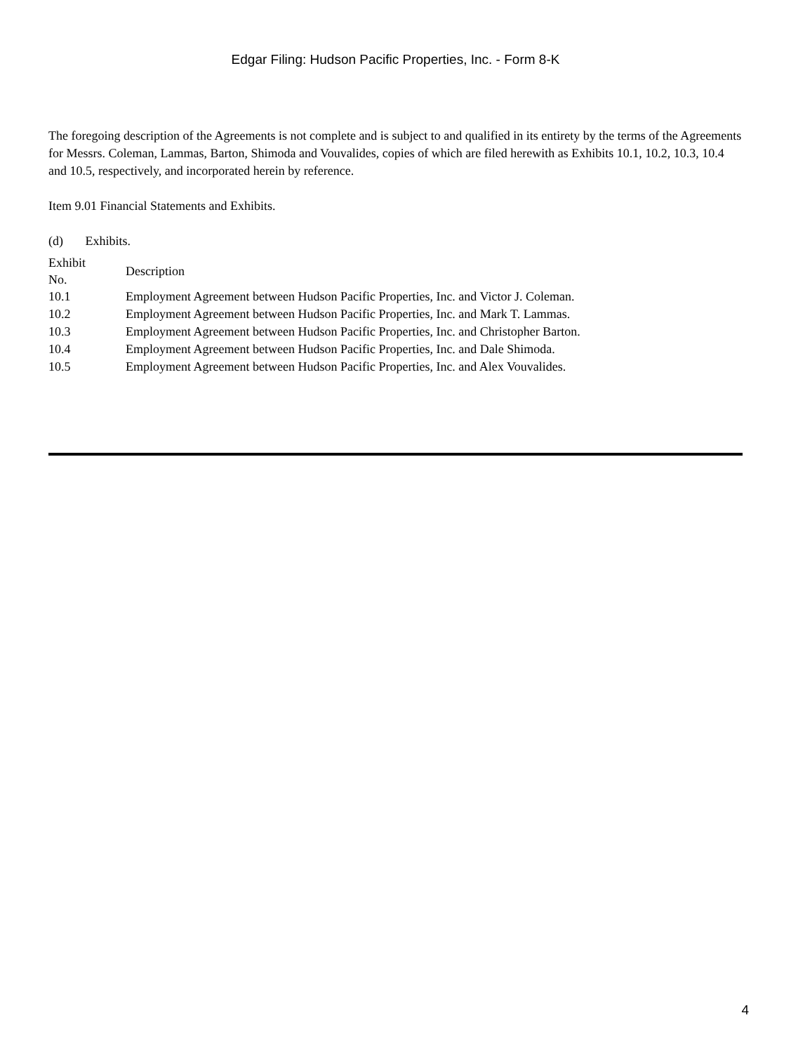Edgar Filing: Hudson Pacific Properties, Inc. - Form 8-K
The foregoing description of the Agreements is not complete and is subject to and qualified in its entirety by the terms of the Agreements for Messrs. Coleman, Lammas, Barton, Shimoda and Vouvalides, copies of which are filed herewith as Exhibits 10.1, 10.2, 10.3, 10.4 and 10.5, respectively, and incorporated herein by reference.
Item 9.01 Financial Statements and Exhibits.
(d) Exhibits.
| Exhibit No. | Description |
| 10.1 | Employment Agreement between Hudson Pacific Properties, Inc. and Victor J. Coleman. |
| 10.2 | Employment Agreement between Hudson Pacific Properties, Inc. and Mark T. Lammas. |
| 10.3 | Employment Agreement between Hudson Pacific Properties, Inc. and Christopher Barton. |
| 10.4 | Employment Agreement between Hudson Pacific Properties, Inc. and Dale Shimoda. |
| 10.5 | Employment Agreement between Hudson Pacific Properties, Inc. and Alex Vouvalides. |
4